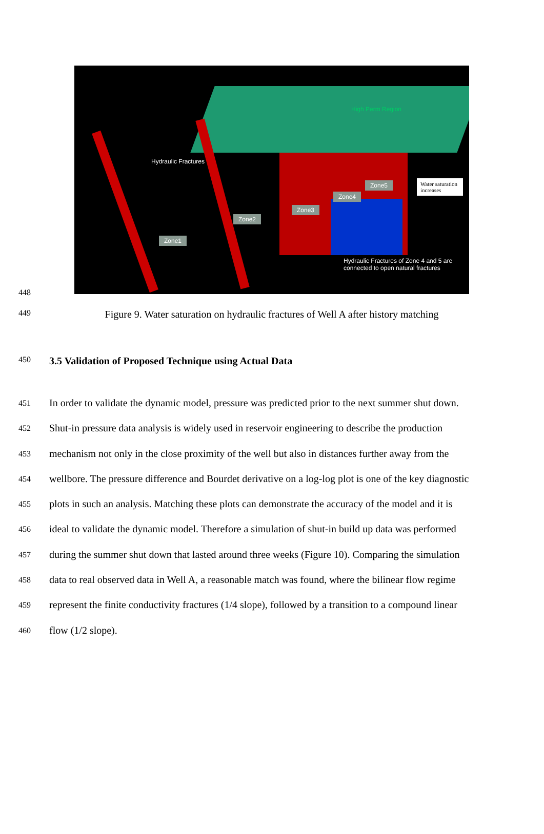High Perm Region
Hydraulic Fractures
Zone1
Zone2
Zone3
Zone4
Zone5
Water saturation increases
Hydraulic Fractures of Zone 4 and 5 are connected to open natural fractures
448
449
Figure 9. Water saturation on hydraulic fractures of Well A after history matching
450
3.5 Validation of Proposed Technique using Actual Data
451
In order to validate the dynamic model, pressure was predicted prior to the next summer shut down.
452
Shut-in pressure data analysis is widely used in reservoir engineering to describe the production
453
mechanism not only in the close proximity of the well but also in distances further away from the
454
wellbore. The pressure difference and Bourdet derivative on a log-log plot is one of the key diagnostic
455
plots in such an analysis. Matching these plots can demonstrate the accuracy of the model and it is
456
ideal to validate the dynamic model. Therefore a simulation of shut-in build up data was performed
457
during the summer shut down that lasted around three weeks (Figure 10). Comparing the simulation
458
data to real observed data in Well A, a reasonable match was found, where the bilinear flow regime
459
represent the finite conductivity fractures (1/4 slope), followed by a transition to a compound linear
460
flow (1/2 slope).